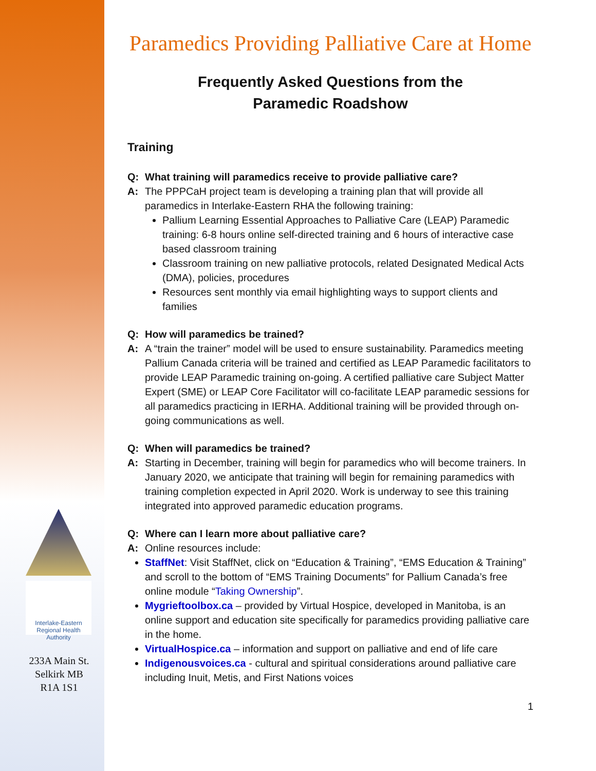Interlake-Eastern
Regional Health Authority
233A Main St.
Selkirk MB
R1A 1S1
Paramedics Providing Palliative Care at Home
Frequently Asked Questions from the
Paramedic Roadshow
Training
Q: What training will paramedics receive to provide palliative care?
A: The PPPCaH project team is developing a training plan that will provide all paramedics in Interlake-Eastern RHA the following training:
Pallium Learning Essential Approaches to Palliative Care (LEAP) Paramedic training: 6-8 hours online self-directed training and 6 hours of interactive case based classroom training
Classroom training on new palliative protocols, related Designated Medical Acts (DMA), policies, procedures
Resources sent monthly via email highlighting ways to support clients and families
Q: How will paramedics be trained?
A: A “train the trainer” model will be used to ensure sustainability. Paramedics meeting Pallium Canada criteria will be trained and certified as LEAP Paramedic facilitators to provide LEAP Paramedic training on-going. A certified palliative care Subject Matter Expert (SME) or LEAP Core Facilitator will co-facilitate LEAP paramedic sessions for all paramedics practicing in IERHA. Additional training will be provided through on-going communications as well.
Q: When will paramedics be trained?
A: Starting in December, training will begin for paramedics who will become trainers. In January 2020, we anticipate that training will begin for remaining paramedics with training completion expected in April 2020. Work is underway to see this training integrated into approved paramedic education programs.
Q: Where can I learn more about palliative care?
A: Online resources include:
StaffNet: Visit StaffNet, click on “Education & Training”, “EMS Education & Training” and scroll to the bottom of “EMS Training Documents” for Pallium Canada’s free online module “Taking Ownership”.
Mygrieftoolbox.ca – provided by Virtual Hospice, developed in Manitoba, is an online support and education site specifically for paramedics providing palliative care in the home.
VirtualHospice.ca – information and support on palliative and end of life care
Indigenousvoices.ca - cultural and spiritual considerations around palliative care including Inuit, Metis, and First Nations voices
1